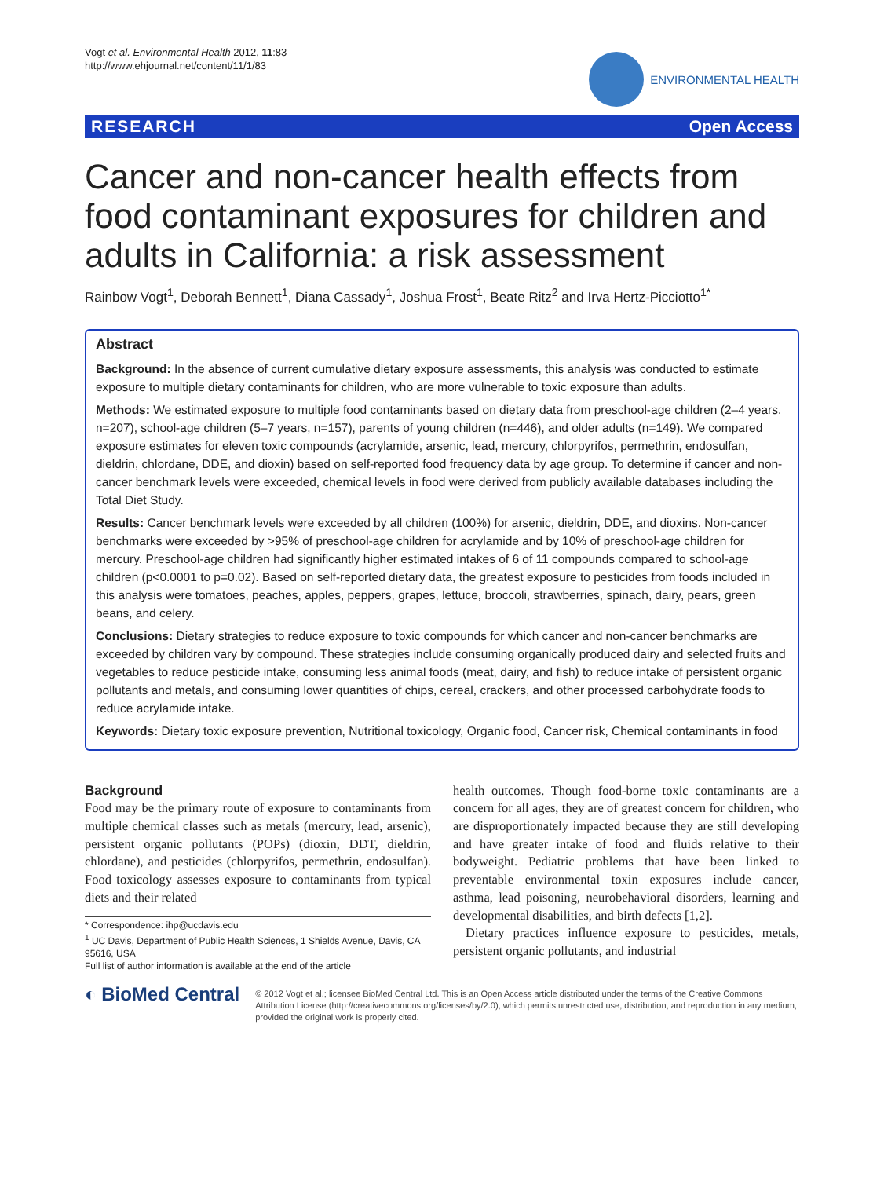Vogt et al. Environmental Health 2012, 11:83
http://www.ehjournal.net/content/11/1/83
ENVIRONMENTAL HEALTH
RESEARCH Open Access
Cancer and non-cancer health effects from food contaminant exposures for children and adults in California: a risk assessment
Rainbow Vogt<sup>1</sup>, Deborah Bennett<sup>1</sup>, Diana Cassady<sup>1</sup>, Joshua Frost<sup>1</sup>, Beate Ritz<sup>2</sup> and Irva Hertz-Picciotto<sup>1*</sup>
Abstract
Background: In the absence of current cumulative dietary exposure assessments, this analysis was conducted to estimate exposure to multiple dietary contaminants for children, who are more vulnerable to toxic exposure than adults.
Methods: We estimated exposure to multiple food contaminants based on dietary data from preschool-age children (2–4 years, n=207), school-age children (5–7 years, n=157), parents of young children (n=446), and older adults (n=149). We compared exposure estimates for eleven toxic compounds (acrylamide, arsenic, lead, mercury, chlorpyrifos, permethrin, endosulfan, dieldrin, chlordane, DDE, and dioxin) based on self-reported food frequency data by age group. To determine if cancer and non-cancer benchmark levels were exceeded, chemical levels in food were derived from publicly available databases including the Total Diet Study.
Results: Cancer benchmark levels were exceeded by all children (100%) for arsenic, dieldrin, DDE, and dioxins. Non-cancer benchmarks were exceeded by >95% of preschool-age children for acrylamide and by 10% of preschool-age children for mercury. Preschool-age children had significantly higher estimated intakes of 6 of 11 compounds compared to school-age children (p<0.0001 to p=0.02). Based on self-reported dietary data, the greatest exposure to pesticides from foods included in this analysis were tomatoes, peaches, apples, peppers, grapes, lettuce, broccoli, strawberries, spinach, dairy, pears, green beans, and celery.
Conclusions: Dietary strategies to reduce exposure to toxic compounds for which cancer and non-cancer benchmarks are exceeded by children vary by compound. These strategies include consuming organically produced dairy and selected fruits and vegetables to reduce pesticide intake, consuming less animal foods (meat, dairy, and fish) to reduce intake of persistent organic pollutants and metals, and consuming lower quantities of chips, cereal, crackers, and other processed carbohydrate foods to reduce acrylamide intake.
Keywords: Dietary toxic exposure prevention, Nutritional toxicology, Organic food, Cancer risk, Chemical contaminants in food
Background
Food may be the primary route of exposure to contaminants from multiple chemical classes such as metals (mercury, lead, arsenic), persistent organic pollutants (POPs) (dioxin, DDT, dieldrin, chlordane), and pesticides (chlorpyrifos, permethrin, endosulfan). Food toxicology assesses exposure to contaminants from typical diets and their related
* Correspondence: ihp@ucdavis.edu
<sup>1</sup> UC Davis, Department of Public Health Sciences, 1 Shields Avenue, Davis, CA 95616, USA
Full list of author information is available at the end of the article
health outcomes. Though food-borne toxic contaminants are a concern for all ages, they are of greatest concern for children, who are disproportionately impacted because they are still developing and have greater intake of food and fluids relative to their bodyweight. Pediatric problems that have been linked to preventable environmental toxin exposures include cancer, asthma, lead poisoning, neurobehavioral disorders, learning and developmental disabilities, and birth defects [1,2].
Dietary practices influence exposure to pesticides, metals, persistent organic pollutants, and industrial
◐ BioMed Central
© 2012 Vogt et al.; licensee BioMed Central Ltd. This is an Open Access article distributed under the terms of the Creative Commons Attribution License (http://creativecommons.org/licenses/by/2.0), which permits unrestricted use, distribution, and reproduction in any medium, provided the original work is properly cited.